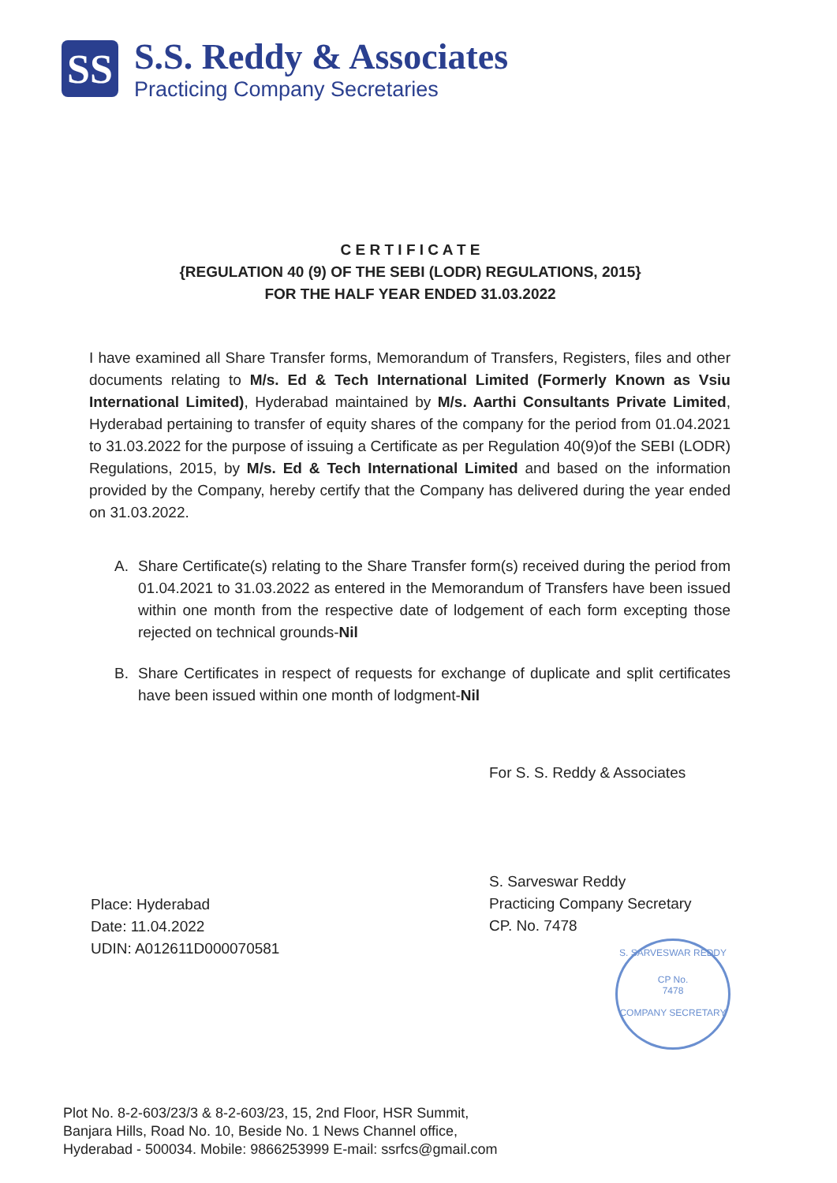SS
S.S. Reddy & Associates
Practicing Company Secretaries
C E R T I F I C A T E
{REGULATION 40 (9) OF THE SEBI (LODR) REGULATIONS, 2015}
FOR THE HALF YEAR ENDED 31.03.2022
I have examined all Share Transfer forms, Memorandum of Transfers, Registers, files and other documents relating to M/s. Ed & Tech International Limited (Formerly Known as Vsiu International Limited), Hyderabad maintained by M/s. Aarthi Consultants Private Limited, Hyderabad pertaining to transfer of equity shares of the company for the period from 01.04.2021 to 31.03.2022 for the purpose of issuing a Certificate as per Regulation 40(9)of the SEBI (LODR) Regulations, 2015, by M/s. Ed & Tech International Limited and based on the information provided by the Company, hereby certify that the Company has delivered during the year ended on 31.03.2022.
A. Share Certificate(s) relating to the Share Transfer form(s) received during the period from 01.04.2021 to 31.03.2022 as entered in the Memorandum of Transfers have been issued within one month from the respective date of lodgement of each form excepting those rejected on technical grounds-Nil
B. Share Certificates in respect of requests for exchange of duplicate and split certificates have been issued within one month of lodgment-Nil
For S. S. Reddy & Associates
S. Sarveswar Reddy
Practicing Company Secretary
CP. No. 7478
S. SARVESWAR REDDY
CP No.
7478
COMPANY SECRETARY
Place: Hyderabad
Date: 11.04.2022
UDIN: A012611D000070581
Plot No. 8-2-603/23/3 & 8-2-603/23, 15, 2nd Floor, HSR Summit,
Banjara Hills, Road No. 10, Beside No. 1 News Channel office,
Hyderabad - 500034. Mobile: 9866253999 E-mail: ssrfcs@gmail.com